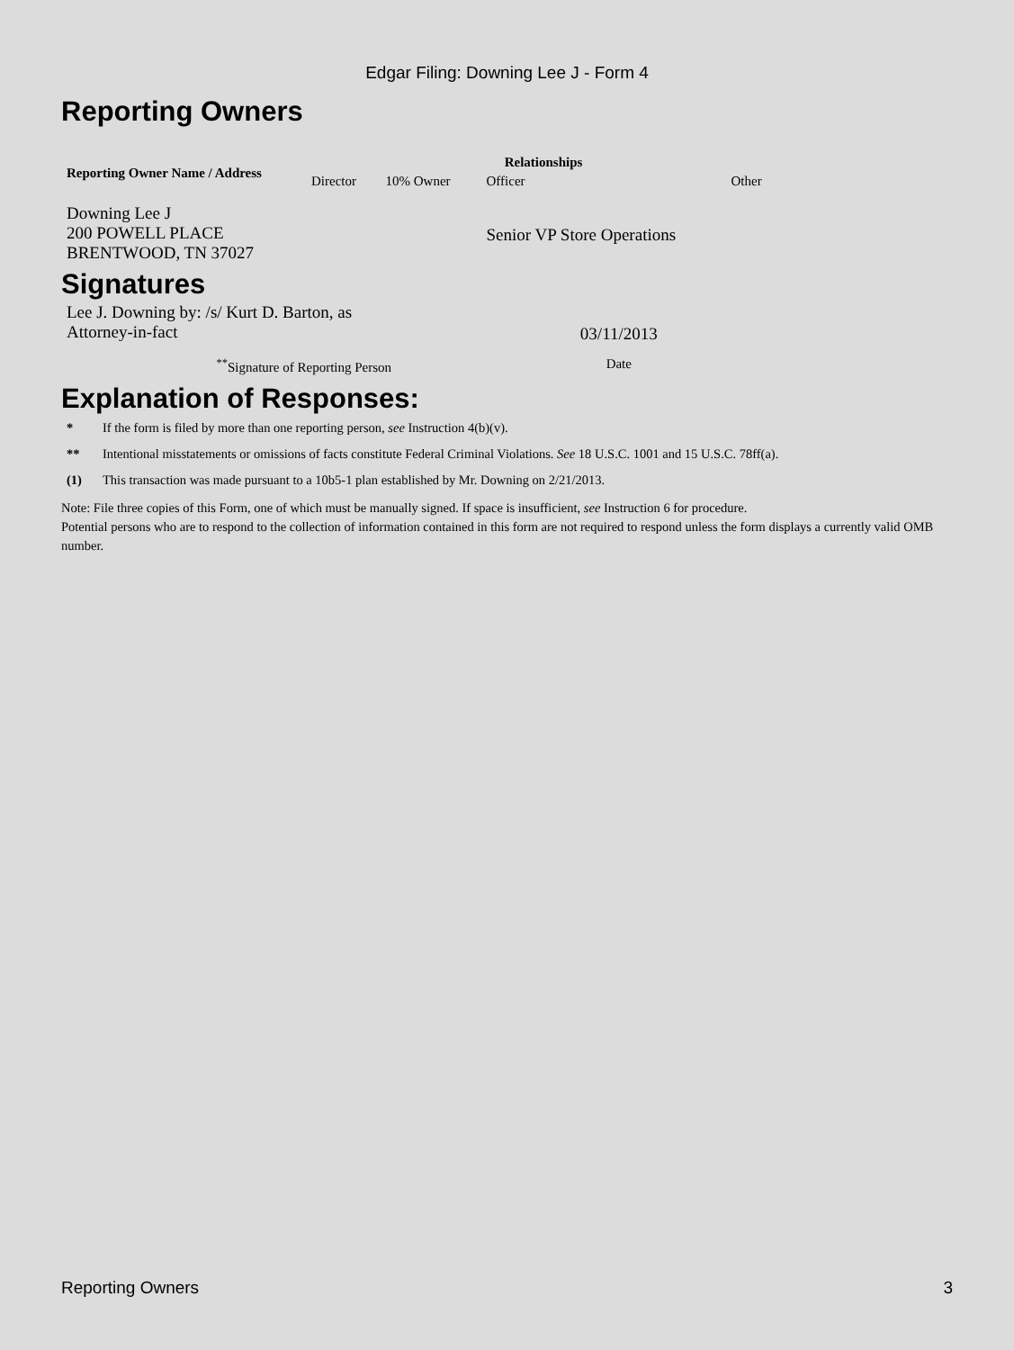Edgar Filing: Downing Lee J - Form 4
Reporting Owners
| Reporting Owner Name / Address | Relationships | | | |
| --- | --- | --- | --- | --- |
| | Director | 10% Owner | Officer | Other |
| Downing Lee J 200 POWELL PLACE BRENTWOOD, TN 37027 | | | Senior VP Store Operations | |
Signatures
| Lee J. Downing by: /s/ Kurt D. Barton, as Attorney-in-fact | 03/11/2013 |
| <sup>**</sup> Signature of Reporting Person | Date |
Explanation of Responses:
* If the form is filed by more than one reporting person, see Instruction 4(b)(v).
** Intentional misstatements or omissions of facts constitute Federal Criminal Violations. See 18 U.S.C. 1001 and 15 U.S.C. 78ff(a).
(1) This transaction was made pursuant to a 10b5-1 plan established by Mr. Downing on 2/21/2013.
Note: File three copies of this Form, one of which must be manually signed. If space is insufficient, see Instruction 6 for procedure.
Potential persons who are to respond to the collection of information contained in this form are not required to respond unless the form displays a currently valid OMB number.
Reporting Owners 3